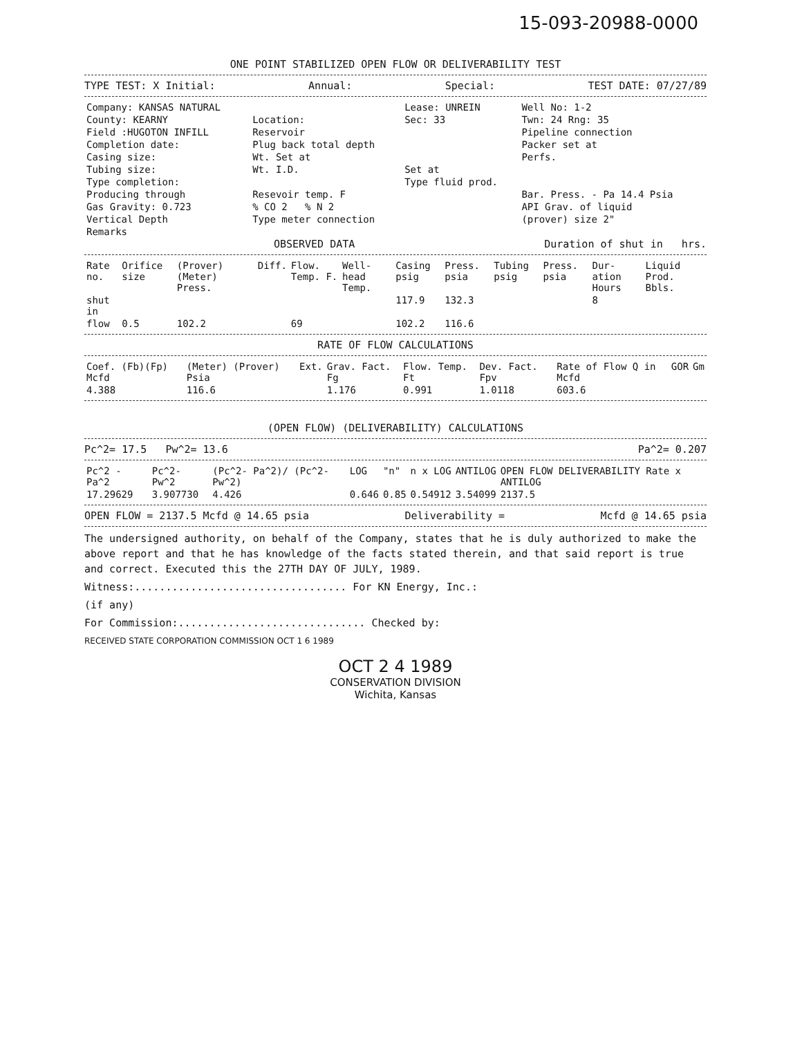15-093-20988-0000
ONE POINT STABILIZED OPEN FLOW OR DELIVERABILITY TEST
TYPE TEST: X Initial: Annual: Special: TEST DATE: 07/27/89
| Company: KANSAS NATURAL | | Lease: UNREIN | Well No: 1-2 |
| County: KEARNY | Location: | Sec: 33 | Twn: 24 Rng: 35 |
| Field :HUGOTON INFILL | Reservoir | | Pipeline connection |
| Completion date: | Plug back total depth | | Packer set at |
| Casing size: | Wt. Set at | | Perfs. |
| Tubing size: | Wt. I.D. | Set at | |
| Type completion: | | Type fluid prod. | |
| Producing through | Resevoir temp. F | | Bar. Press. - Pa 14.4 Psia |
| Gas Gravity: 0.723 | % CO 2 % N 2 | | API Grav. of liquid |
| Vertical Depth | Type meter connection | | (prover) size 2" |
| Remarks | | | |
OBSERVED DATA Duration of shut in hrs.
| Rate no. | Orifice size | (Prover) (Meter) Press. | Diff. | Flow. Temp. F. | Well-head Temp. | Casing psig | Press. psia | Tubing psig | Press. psia | Dur-ation Hours | Liquid Prod. Bbls. |
| --- | --- | --- | --- | --- | --- | --- | --- | --- | --- | --- | --- |
| shut in | | | | | | 117.9 | 132.3 | | | 8 | |
| flow | 0.5 | 102.2 | | 69 | | 102.2 | 116.6 | | | | |
RATE OF FLOW CALCULATIONS
| Coef. (Fb)(Fp) Mcfd | (Meter) (Prover) Psia | Ext. | Grav. Fact. Fg | Flow. Temp. Ft | Dev. Fact. Fpv | Rate of Flow Q in Mcfd | GOR | Gm |
| --- | --- | --- | --- | --- | --- | --- | --- | --- |
| 4.388 | 116.6 | | 1.176 | 0.991 | 1.0118 | 603.6 | | |
(OPEN FLOW) (DELIVERABILITY) CALCULATIONS
Pc^2= 17.5 Pw^2= 13.6 Pa^2= 0.207
| Pc^2 - Pa^2 | Pc^2- Pw^2 | (Pc^2- Pa^2)/ (Pc^2- Pw^2) | LOG | "n" | n x LOG | ANTILOG | OPEN FLOW DELIVERABILITY Rate x ANTILOG |
| --- | --- | --- | --- | --- | --- | --- | --- |
| 17.29629 | 3.907730 | 4.426 | 0.646 | 0.85 | 0.54912 | 3.54099 | 2137.5 |
OPEN FLOW = 2137.5 Mcfd @ 14.65 psia Deliverability = Mcfd @ 14.65 psia
The undersigned authority, on behalf of the Company, states that he is duly authorized to make the above report and that he has knowledge of the facts stated therein, and that said report is true and correct. Executed this the 27TH DAY OF JULY, 1989.
Witness:.................................. For KN Energy, Inc.:
(if any)
For Commission:.............................. Checked by:
RECEIVED STATE CORPORATION COMMISSION OCT 1 6 1989
OCT 2 4 1989
CONSERVATION DIVISION
Wichita, Kansas